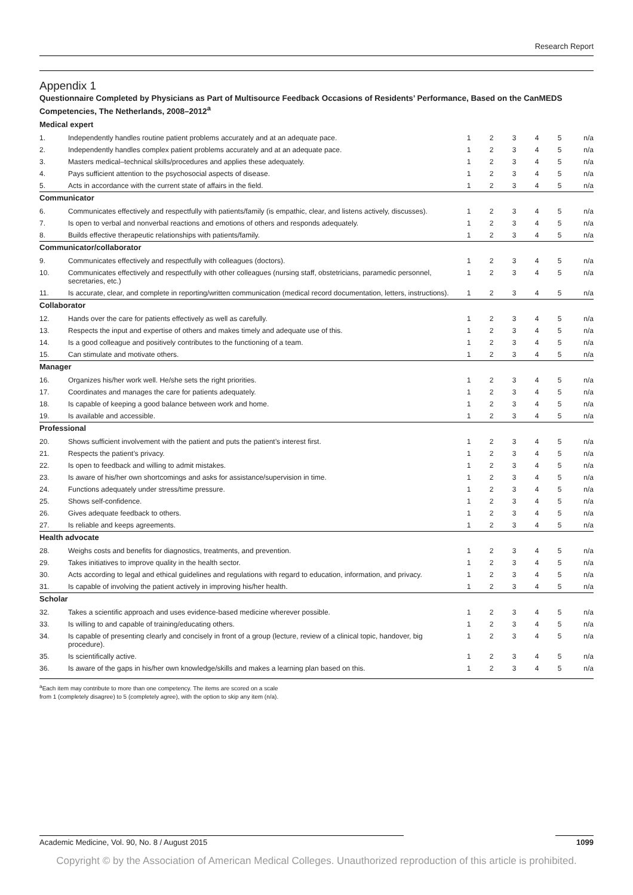Research Report
Appendix 1
Questionnaire Completed by Physicians as Part of Multisource Feedback Occasions of Residents’ Performance, Based on the CanMEDS Competencies, The Netherlands, 2008–2012<sup>a</sup>
| Medical expert | | | | | | | |
| 1. | Independently handles routine patient problems accurately and at an adequate pace. | 1 | 2 | 3 | 4 | 5 | n/a |
| 2. | Independently handles complex patient problems accurately and at an adequate pace. | 1 | 2 | 3 | 4 | 5 | n/a |
| 3. | Masters medical–technical skills/procedures and applies these adequately. | 1 | 2 | 3 | 4 | 5 | n/a |
| 4. | Pays sufficient attention to the psychosocial aspects of disease. | 1 | 2 | 3 | 4 | 5 | n/a |
| 5. | Acts in accordance with the current state of affairs in the field. | 1 | 2 | 3 | 4 | 5 | n/a |
| Communicator | | | | | | | |
| 6. | Communicates effectively and respectfully with patients/family (is empathic, clear, and listens actively, discusses). | 1 | 2 | 3 | 4 | 5 | n/a |
| 7. | Is open to verbal and nonverbal reactions and emotions of others and responds adequately. | 1 | 2 | 3 | 4 | 5 | n/a |
| 8. | Builds effective therapeutic relationships with patients/family. | 1 | 2 | 3 | 4 | 5 | n/a |
| Communicator/collaborator | | | | | | | |
| 9. | Communicates effectively and respectfully with colleagues (doctors). | 1 | 2 | 3 | 4 | 5 | n/a |
| 10. | Communicates effectively and respectfully with other colleagues (nursing staff, obstetricians, paramedic personnel, secretaries, etc.) | 1 | 2 | 3 | 4 | 5 | n/a |
| 11. | Is accurate, clear, and complete in reporting/written communication (medical record documentation, letters, instructions). | 1 | 2 | 3 | 4 | 5 | n/a |
| Collaborator | | | | | | | |
| 12. | Hands over the care for patients effectively as well as carefully. | 1 | 2 | 3 | 4 | 5 | n/a |
| 13. | Respects the input and expertise of others and makes timely and adequate use of this. | 1 | 2 | 3 | 4 | 5 | n/a |
| 14. | Is a good colleague and positively contributes to the functioning of a team. | 1 | 2 | 3 | 4 | 5 | n/a |
| 15. | Can stimulate and motivate others. | 1 | 2 | 3 | 4 | 5 | n/a |
| Manager | | | | | | | |
| 16. | Organizes his/her work well. He/she sets the right priorities. | 1 | 2 | 3 | 4 | 5 | n/a |
| 17. | Coordinates and manages the care for patients adequately. | 1 | 2 | 3 | 4 | 5 | n/a |
| 18. | Is capable of keeping a good balance between work and home. | 1 | 2 | 3 | 4 | 5 | n/a |
| 19. | Is available and accessible. | 1 | 2 | 3 | 4 | 5 | n/a |
| Professional | | | | | | | |
| 20. | Shows sufficient involvement with the patient and puts the patient’s interest first. | 1 | 2 | 3 | 4 | 5 | n/a |
| 21. | Respects the patient’s privacy. | 1 | 2 | 3 | 4 | 5 | n/a |
| 22. | Is open to feedback and willing to admit mistakes. | 1 | 2 | 3 | 4 | 5 | n/a |
| 23. | Is aware of his/her own shortcomings and asks for assistance/supervision in time. | 1 | 2 | 3 | 4 | 5 | n/a |
| 24. | Functions adequately under stress/time pressure. | 1 | 2 | 3 | 4 | 5 | n/a |
| 25. | Shows self-confidence. | 1 | 2 | 3 | 4 | 5 | n/a |
| 26. | Gives adequate feedback to others. | 1 | 2 | 3 | 4 | 5 | n/a |
| 27. | Is reliable and keeps agreements. | 1 | 2 | 3 | 4 | 5 | n/a |
| Health advocate | | | | | | | |
| 28. | Weighs costs and benefits for diagnostics, treatments, and prevention. | 1 | 2 | 3 | 4 | 5 | n/a |
| 29. | Takes initiatives to improve quality in the health sector. | 1 | 2 | 3 | 4 | 5 | n/a |
| 30. | Acts according to legal and ethical guidelines and regulations with regard to education, information, and privacy. | 1 | 2 | 3 | 4 | 5 | n/a |
| 31. | Is capable of involving the patient actively in improving his/her health. | 1 | 2 | 3 | 4 | 5 | n/a |
| Scholar | | | | | | | |
| 32. | Takes a scientific approach and uses evidence-based medicine wherever possible. | 1 | 2 | 3 | 4 | 5 | n/a |
| 33. | Is willing to and capable of training/educating others. | 1 | 2 | 3 | 4 | 5 | n/a |
| 34. | Is capable of presenting clearly and concisely in front of a group (lecture, review of a clinical topic, handover, big procedure). | 1 | 2 | 3 | 4 | 5 | n/a |
| 35. | Is scientifically active. | 1 | 2 | 3 | 4 | 5 | n/a |
| 36. | Is aware of the gaps in his/her own knowledge/skills and makes a learning plan based on this. | 1 | 2 | 3 | 4 | 5 | n/a |
<sup>a</sup> Each item may contribute to more than one competency. The items are scored on a scale
from 1 (completely disagree) to 5 (completely agree), with the option to skip any item (n/a).
Academic Medicine, Vol. 90, No. 8 / August 2015 1099
Copyright © by the Association of American Medical Colleges. Unauthorized reproduction of this article is prohibited.